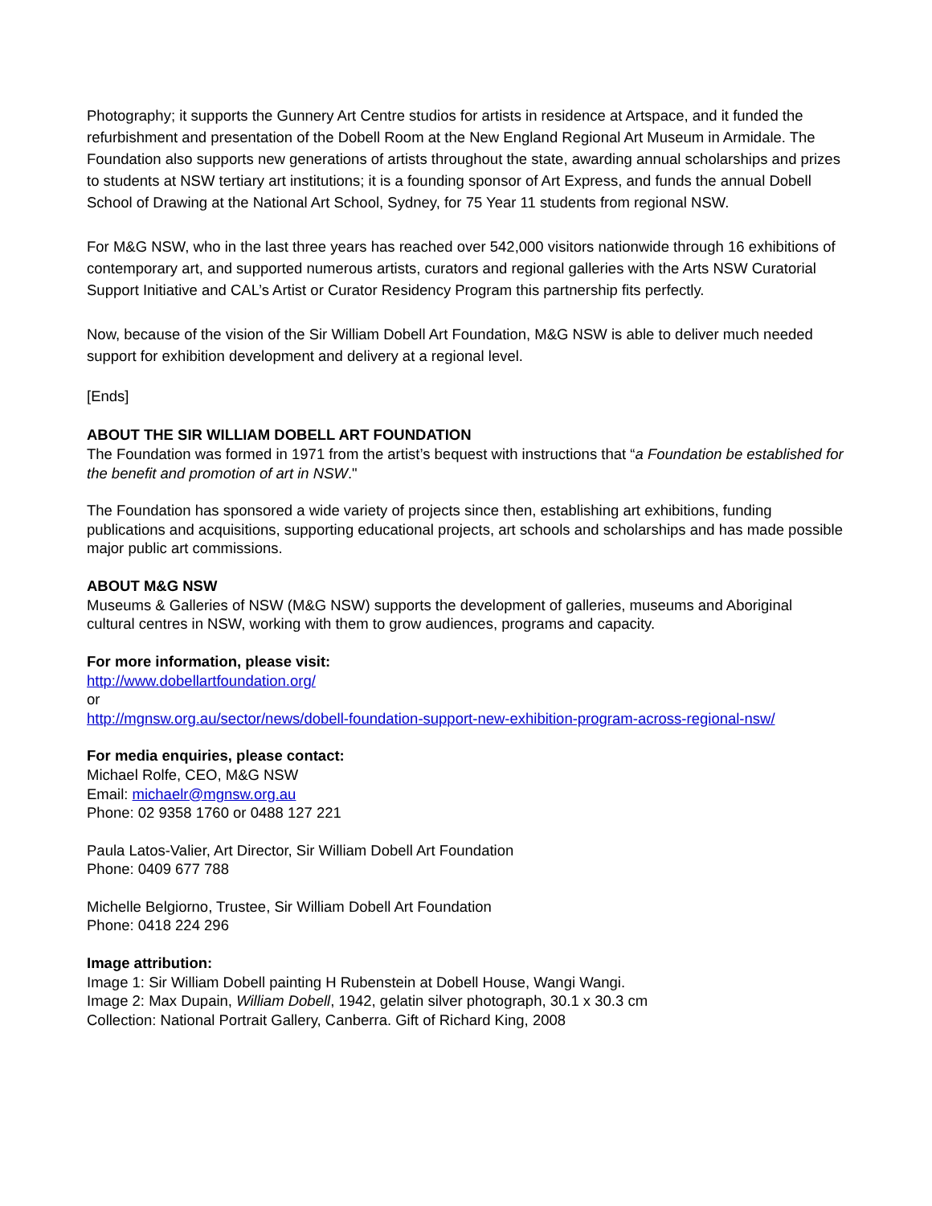Photography; it supports the Gunnery Art Centre studios for artists in residence at Artspace, and it funded the refurbishment and presentation of the Dobell Room at the New England Regional Art Museum in Armidale. The Foundation also supports new generations of artists throughout the state, awarding annual scholarships and prizes to students at NSW tertiary art institutions; it is a founding sponsor of Art Express, and funds the annual Dobell School of Drawing at the National Art School, Sydney, for 75 Year 11 students from regional NSW.
For M&G NSW, who in the last three years has reached over 542,000 visitors nationwide through 16 exhibitions of contemporary art, and supported numerous artists, curators and regional galleries with the Arts NSW Curatorial Support Initiative and CAL’s Artist or Curator Residency Program this partnership fits perfectly.
Now, because of the vision of the Sir William Dobell Art Foundation, M&G NSW is able to deliver much needed support for exhibition development and delivery at a regional level.
[Ends]
ABOUT THE SIR WILLIAM DOBELL ART FOUNDATION
The Foundation was formed in 1971 from the artist’s bequest with instructions that “a Foundation be established for the benefit and promotion of art in NSW."
The Foundation has sponsored a wide variety of projects since then, establishing art exhibitions, funding publications and acquisitions, supporting educational projects, art schools and scholarships and has made possible major public art commissions.
ABOUT M&G NSW
Museums & Galleries of NSW (M&G NSW) supports the development of galleries, museums and Aboriginal cultural centres in NSW, working with them to grow audiences, programs and capacity.
For more information, please visit:
http://www.dobellartfoundation.org/
or
http://mgnsw.org.au/sector/news/dobell-foundation-support-new-exhibition-program-across-regional-nsw/
For media enquiries, please contact:
Michael Rolfe, CEO, M&G NSW
Email: michaelr@mgnsw.org.au
Phone: 02 9358 1760 or 0488 127 221
Paula Latos-Valier, Art Director, Sir William Dobell Art Foundation
Phone: 0409 677 788
Michelle Belgiorno, Trustee, Sir William Dobell Art Foundation
Phone: 0418 224 296
Image attribution:
Image 1: Sir William Dobell painting H Rubenstein at Dobell House, Wangi Wangi.
Image 2: Max Dupain, William Dobell, 1942, gelatin silver photograph, 30.1 x 30.3 cm
Collection: National Portrait Gallery, Canberra. Gift of Richard King, 2008